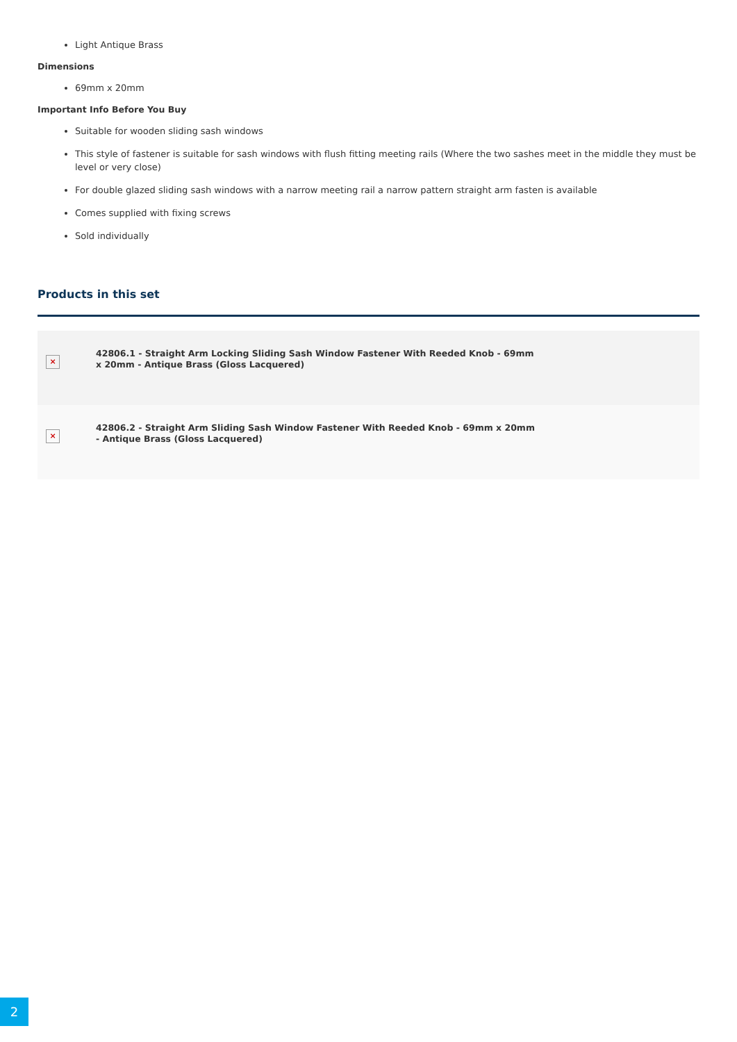Light Antique Brass
Dimensions
69mm x 20mm
Important Info Before You Buy
Suitable for wooden sliding sash windows
This style of fastener is suitable for sash windows with flush fitting meeting rails (Where the two sashes meet in the middle they must be level or very close)
For double glazed sliding sash windows with a narrow meeting rail a narrow pattern straight arm fasten is available
Comes supplied with fixing screws
Sold individually
Products in this set
| × | 42806.1 - Straight Arm Locking Sliding Sash Window Fastener With Reeded Knob - 69mm x 20mm - Antique Brass (Gloss Lacquered) |
| × | 42806.2 - Straight Arm Sliding Sash Window Fastener With Reeded Knob - 69mm x 20mm - Antique Brass (Gloss Lacquered) |
2